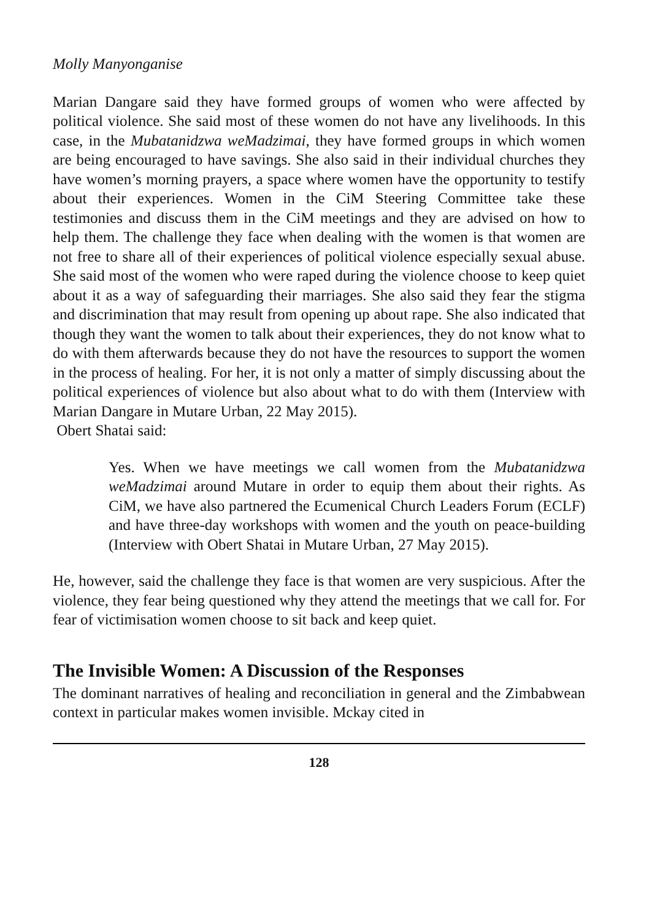Molly Manyonganise
Marian Dangare said they have formed groups of women who were affected by political violence. She said most of these women do not have any livelihoods. In this case, in the Mubatanidzwa weMadzimai, they have formed groups in which women are being encouraged to have savings. She also said in their individual churches they have women’s morning prayers, a space where women have the opportunity to testify about their experiences. Women in the CiM Steering Committee take these testimonies and discuss them in the CiM meetings and they are advised on how to help them. The challenge they face when dealing with the women is that women are not free to share all of their experiences of political violence especially sexual abuse. She said most of the women who were raped during the violence choose to keep quiet about it as a way of safeguarding their marriages. She also said they fear the stigma and discrimination that may result from opening up about rape. She also indicated that though they want the women to talk about their experiences, they do not know what to do with them afterwards because they do not have the resources to support the women in the process of healing. For her, it is not only a matter of simply discussing about the political experiences of violence but also about what to do with them (Interview with Marian Dangare in Mutare Urban, 22 May 2015).
Obert Shatai said:
Yes. When we have meetings we call women from the Mubatanidzwa weMadzimai around Mutare in order to equip them about their rights. As CiM, we have also partnered the Ecumenical Church Leaders Forum (ECLF) and have three-day workshops with women and the youth on peace-building (Interview with Obert Shatai in Mutare Urban, 27 May 2015).
He, however, said the challenge they face is that women are very suspicious. After the violence, they fear being questioned why they attend the meetings that we call for. For fear of victimisation women choose to sit back and keep quiet.
The Invisible Women: A Discussion of the Responses
The dominant narratives of healing and reconciliation in general and the Zimbabwean context in particular makes women invisible. Mckay cited in
128